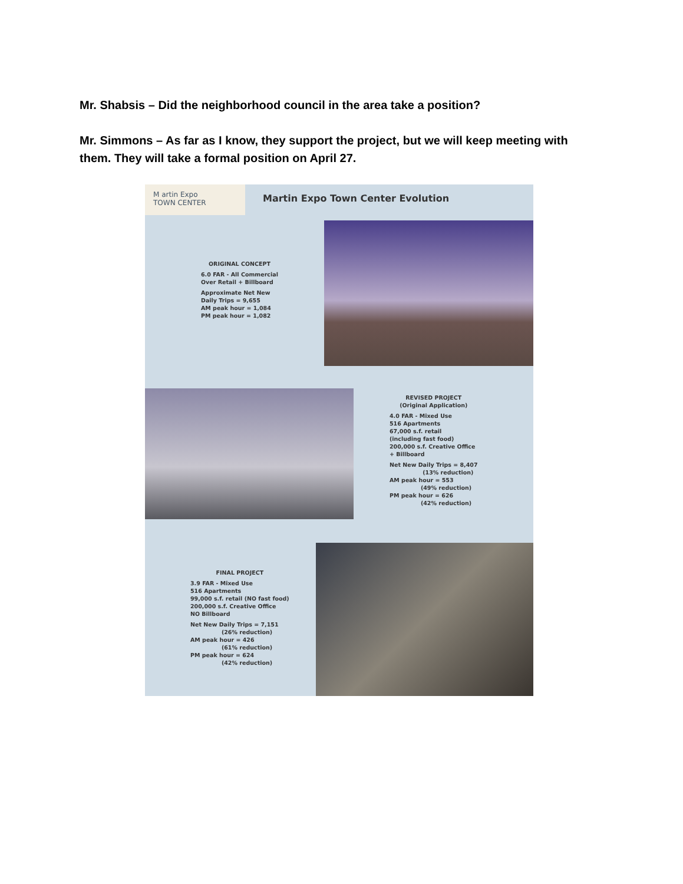Mr. Shabsis – Did the neighborhood council in the area take a position?
Mr. Simmons – As far as I know, they support the project, but we will keep meeting with them. They will take a formal position on April 27.
M artin Expo
TOWN CENTER
Martin Expo Town Center Evolution
ORIGINAL CONCEPT
6.0 FAR - All Commercial
Over Retail + Billboard
Approximate Net New
Daily Trips = 9,655
AM peak hour = 1,084
PM peak hour = 1,082
REVISED PROJECT
(Original Application)
4.0 FAR - Mixed Use
516 Apartments
67,000 s.f. retail
(including fast food)
200,000 s.f. Creative Office
+ Billboard
Net New Daily Trips = 8,407
(13% reduction)
AM peak hour = 553
(49% reduction)
PM peak hour = 626
(42% reduction)
FINAL PROJECT
3.9 FAR - Mixed Use
516 Apartments
99,000 s.f. retail (NO fast food)
200,000 s.f. Creative Office
NO Billboard
Net New Daily Trips = 7,151
(26% reduction)
AM peak hour = 426
(61% reduction)
PM peak hour = 624
(42% reduction)